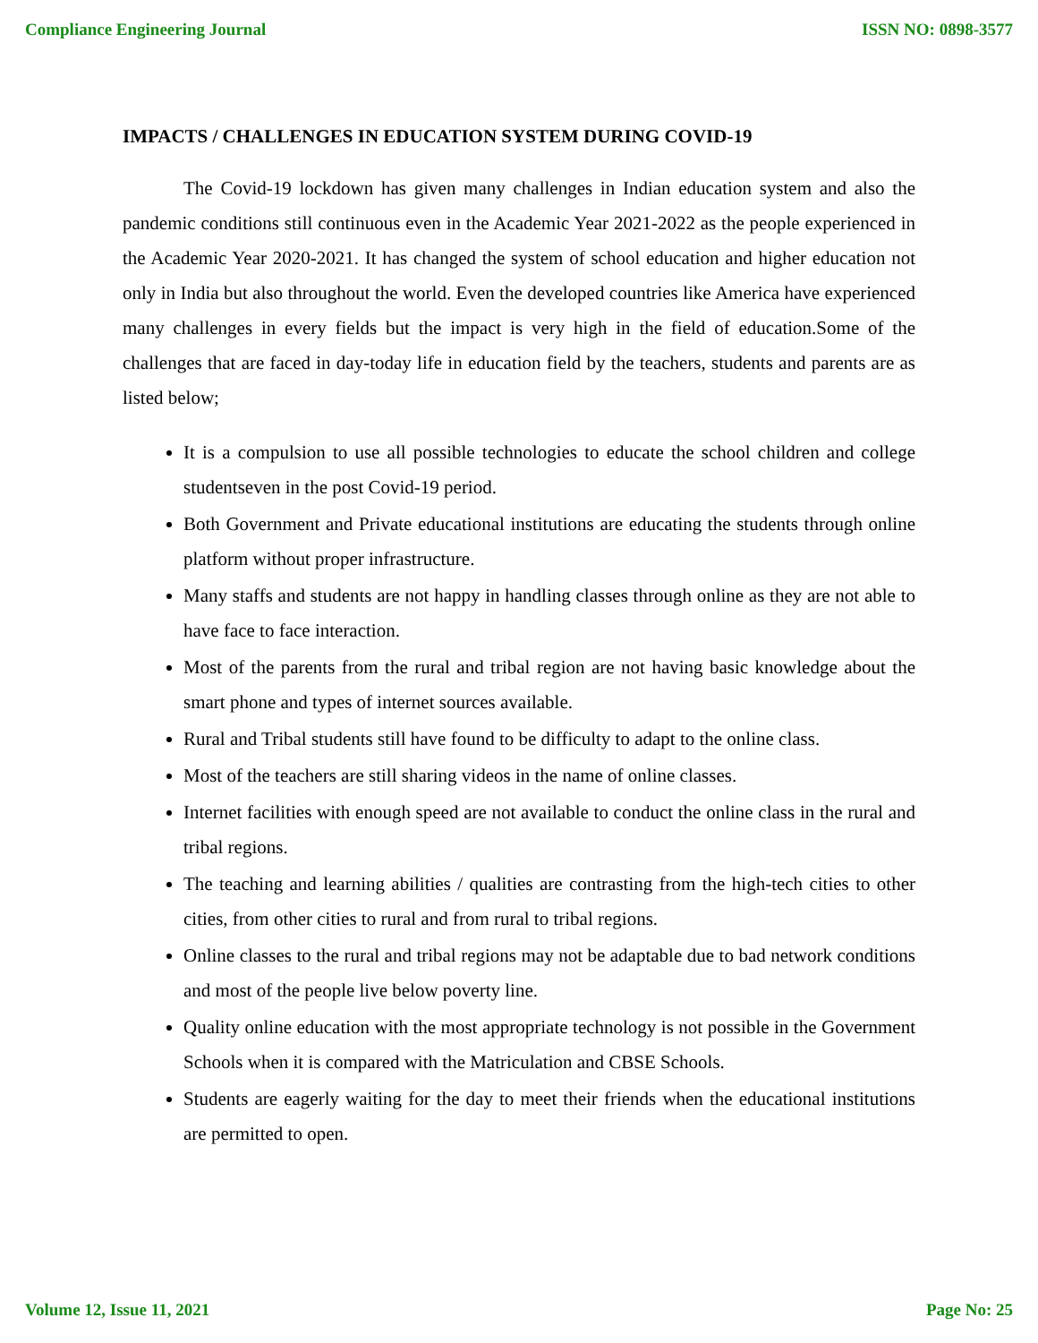Compliance Engineering Journal ISSN NO: 0898-3577
IMPACTS / CHALLENGES IN EDUCATION SYSTEM DURING COVID-19
The Covid-19 lockdown has given many challenges in Indian education system and also the pandemic conditions still continuous even in the Academic Year 2021-2022 as the people experienced in the Academic Year 2020-2021. It has changed the system of school education and higher education not only in India but also throughout the world. Even the developed countries like America have experienced many challenges in every fields but the impact is very high in the field of education.Some of the challenges that are faced in day-today life in education field by the teachers, students and parents are as listed below;
It is a compulsion to use all possible technologies to educate the school children and college studentseven in the post Covid-19 period.
Both Government and Private educational institutions are educating the students through online platform without proper infrastructure.
Many staffs and students are not happy in handling classes through online as they are not able to have face to face interaction.
Most of the parents from the rural and tribal region are not having basic knowledge about the smart phone and types of internet sources available.
Rural and Tribal students still have found to be difficulty to adapt to the online class.
Most of the teachers are still sharing videos in the name of online classes.
Internet facilities with enough speed are not available to conduct the online class in the rural and tribal regions.
The teaching and learning abilities / qualities are contrasting from the high-tech cities to other cities, from other cities to rural and from rural to tribal regions.
Online classes to the rural and tribal regions may not be adaptable due to bad network conditions and most of the people live below poverty line.
Quality online education with the most appropriate technology is not possible in the Government Schools when it is compared with the Matriculation and CBSE Schools.
Students are eagerly waiting for the day to meet their friends when the educational institutions are permitted to open.
Volume 12, Issue 11, 2021 Page No: 25